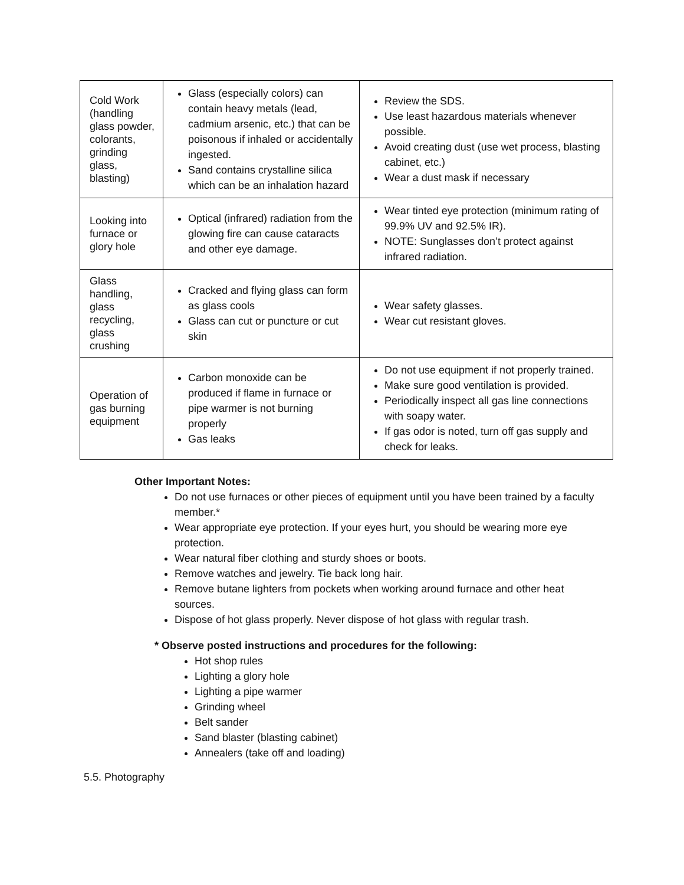| Cold Work (handling glass powder, colorants, grinding glass, blasting) | Glass (especially colors) can contain heavy metals (lead, cadmium arsenic, etc.) that can be poisonous if inhaled or accidentally ingested. Sand contains crystalline silica which can be an inhalation hazard | Review the SDS. Use least hazardous materials whenever possible. Avoid creating dust (use wet process, blasting cabinet, etc.) Wear a dust mask if necessary |
| Looking into furnace or glory hole | Optical (infrared) radiation from the glowing fire can cause cataracts and other eye damage. | Wear tinted eye protection (minimum rating of 99.9% UV and 92.5% IR). NOTE: Sunglasses don’t protect against infrared radiation. |
| Glass handling, glass recycling, glass crushing | Cracked and flying glass can form as glass cools Glass can cut or puncture or cut skin | Wear safety glasses. Wear cut resistant gloves. |
| Operation of gas burning equipment | Carbon monoxide can be produced if flame in furnace or pipe warmer is not burning properly Gas leaks | Do not use equipment if not properly trained. Make sure good ventilation is provided. Periodically inspect all gas line connections with soapy water. If gas odor is noted, turn off gas supply and check for leaks. |
Other Important Notes:
Do not use furnaces or other pieces of equipment until you have been trained by a faculty member.*
Wear appropriate eye protection. If your eyes hurt, you should be wearing more eye protection.
Wear natural fiber clothing and sturdy shoes or boots.
Remove watches and jewelry. Tie back long hair.
Remove butane lighters from pockets when working around furnace and other heat sources.
Dispose of hot glass properly. Never dispose of hot glass with regular trash.
* Observe posted instructions and procedures for the following:
Hot shop rules
Lighting a glory hole
Lighting a pipe warmer
Grinding wheel
Belt sander
Sand blaster (blasting cabinet)
Annealers (take off and loading)
5.5. Photography